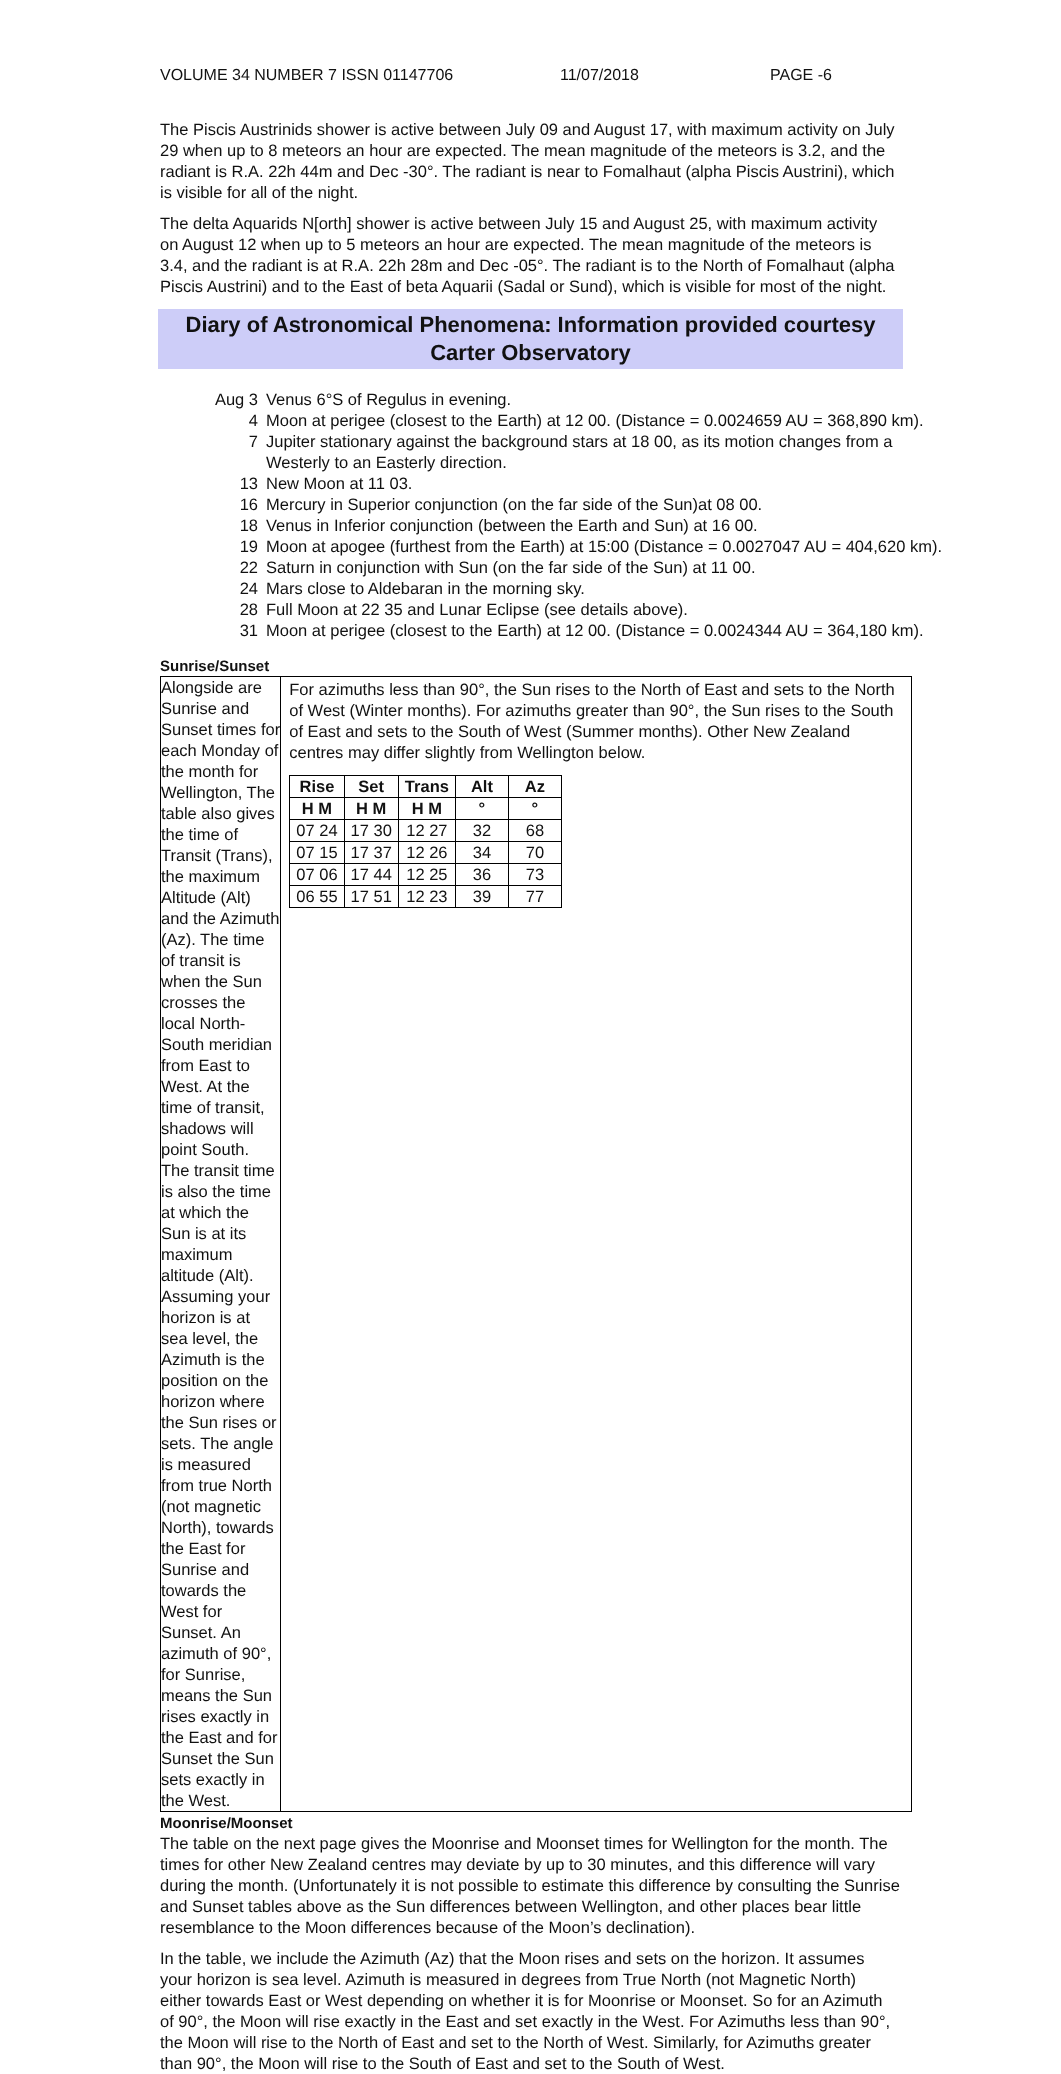VOLUME 34 NUMBER 7 ISSN 01147706 11/07/2018 PAGE -6
The Piscis Austrinids shower is active between July 09 and August 17, with maximum activity on July 29 when up to 8 meteors an hour are expected. The mean magnitude of the meteors is 3.2, and the radiant is R.A. 22h 44m and Dec -30°. The radiant is near to Fomalhaut (alpha Piscis Austrini), which is visible for all of the night.
The delta Aquarids N[orth] shower is active between July 15 and August 25, with maximum activity on August 12 when up to 5 meteors an hour are expected. The mean magnitude of the meteors is 3.4, and the radiant is at R.A. 22h 28m and Dec -05°. The radiant is to the North of Fomalhaut (alpha Piscis Austrini) and to the East of beta Aquarii (Sadal or Sund), which is visible for most of the night.
Diary of Astronomical Phenomena: Information provided courtesy Carter Observatory
Aug 3 Venus 6°S of Regulus in evening.
4 Moon at perigee (closest to the Earth) at 12 00. (Distance = 0.0024659 AU = 368,890 km).
7 Jupiter stationary against the background stars at 18 00, as its motion changes from a Westerly to an Easterly direction.
13 New Moon at 11 03.
16 Mercury in Superior conjunction (on the far side of the Sun)at 08 00.
18 Venus in Inferior conjunction (between the Earth and Sun) at 16 00.
19 Moon at apogee (furthest from the Earth) at 15:00 (Distance = 0.0027047 AU = 404,620 km).
22 Saturn in conjunction with Sun (on the far side of the Sun) at 11 00.
24 Mars close to Aldebaran in the morning sky.
28 Full Moon at 22 35 and Lunar Eclipse (see details above).
31 Moon at perigee (closest to the Earth) at 12 00. (Distance = 0.0024344 AU = 364,180 km).
Sunrise/Sunset
Alongside are Sunrise and Sunset times for each Monday of the month for Wellington, The table also gives the time of Transit (Trans), the maximum Altitude (Alt) and the Azimuth (Az). The time of transit is when the Sun crosses the local North-South meridian from East to West. At the time of transit, shadows will point South. The transit time is also the time at which the Sun is at its maximum altitude (Alt). Assuming your horizon is at sea level, the Azimuth is the position on the horizon where the Sun rises or sets. The angle is measured from true North (not magnetic North), towards the East for Sunrise and towards the West for Sunset. An azimuth of 90°, for Sunrise, means the Sun rises exactly in the East and for Sunset the Sun sets exactly in the West.
For azimuths less than 90°, the Sun rises to the North of East and sets to the North of West (Winter months). For azimuths greater than 90°, the Sun rises to the South of East and sets to the South of West (Summer months). Other New Zealand centres may differ slightly from Wellington below.
| Rise | Set | Trans | Alt | Az |
| --- | --- | --- | --- | --- |
| H M | H M | H M | ° | ° |
| 07 24 | 17 30 | 12 27 | 32 | 68 |
| 07 15 | 17 37 | 12 26 | 34 | 70 |
| 07 06 | 17 44 | 12 25 | 36 | 73 |
| 06 55 | 17 51 | 12 23 | 39 | 77 |
Moonrise/Moonset
The table on the next page gives the Moonrise and Moonset times for Wellington for the month. The times for other New Zealand centres may deviate by up to 30 minutes, and this difference will vary during the month. (Unfortunately it is not possible to estimate this difference by consulting the Sunrise and Sunset tables above as the Sun differences between Wellington, and other places bear little resemblance to the Moon differences because of the Moon’s declination).
In the table, we include the Azimuth (Az) that the Moon rises and sets on the horizon. It assumes your horizon is sea level. Azimuth is measured in degrees from True North (not Magnetic North) either towards East or West depending on whether it is for Moonrise or Moonset. So for an Azimuth of 90°, the Moon will rise exactly in the East and set exactly in the West. For Azimuths less than 90°, the Moon will rise to the North of East and set to the North of West. Similarly, for Azimuths greater than 90°, the Moon will rise to the South of East and set to the South of West.